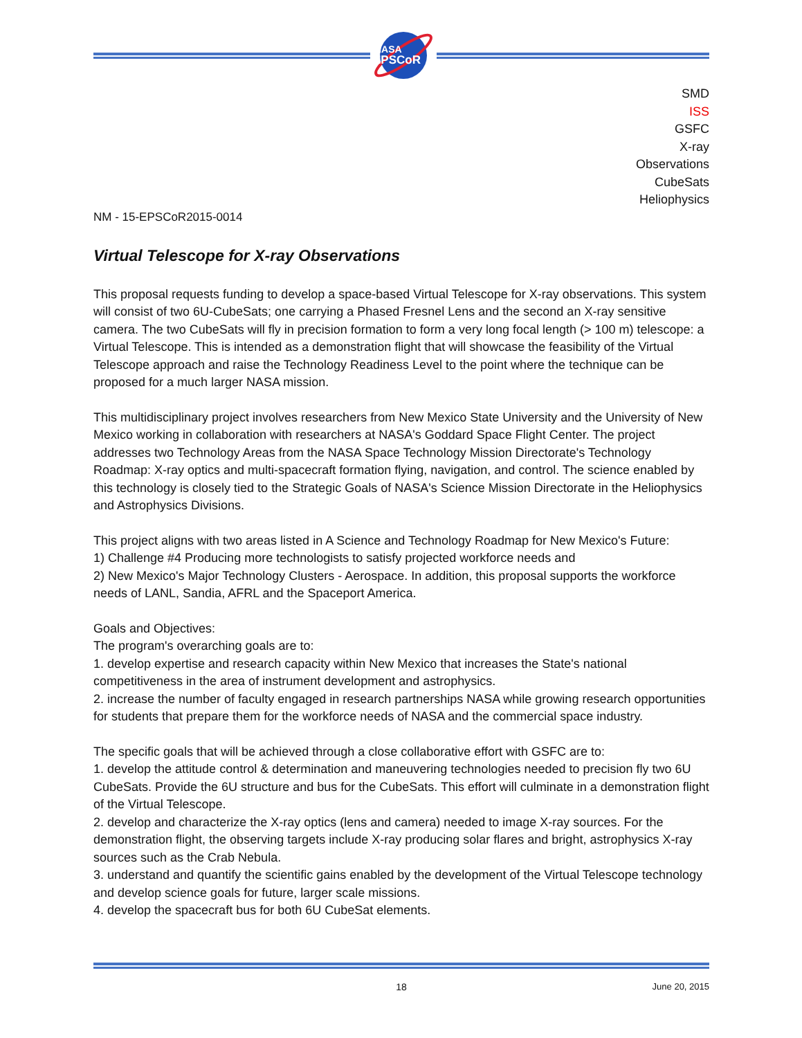NASA
EPSCoR
SMD
ISS
GSFC
X-ray
Observations
CubeSats
Heliophysics
NM - 15-EPSCoR2015-0014
Virtual Telescope for X-ray Observations
This proposal requests funding to develop a space-based Virtual Telescope for X-ray observations. This system will consist of two 6U-CubeSats; one carrying a Phased Fresnel Lens and the second an X-ray sensitive camera. The two CubeSats will fly in precision formation to form a very long focal length (> 100 m) telescope: a Virtual Telescope. This is intended as a demonstration flight that will showcase the feasibility of the Virtual Telescope approach and raise the Technology Readiness Level to the point where the technique can be proposed for a much larger NASA mission.
This multidisciplinary project involves researchers from New Mexico State University and the University of New Mexico working in collaboration with researchers at NASA's Goddard Space Flight Center. The project addresses two Technology Areas from the NASA Space Technology Mission Directorate's Technology Roadmap: X-ray optics and multi-spacecraft formation flying, navigation, and control. The science enabled by this technology is closely tied to the Strategic Goals of NASA's Science Mission Directorate in the Heliophysics and Astrophysics Divisions.
This project aligns with two areas listed in A Science and Technology Roadmap for New Mexico's Future:
1) Challenge #4 Producing more technologists to satisfy projected workforce needs and
2) New Mexico's Major Technology Clusters - Aerospace. In addition, this proposal supports the workforce needs of LANL, Sandia, AFRL and the Spaceport America.
Goals and Objectives:
The program's overarching goals are to:
1. develop expertise and research capacity within New Mexico that increases the State's national competitiveness in the area of instrument development and astrophysics.
2. increase the number of faculty engaged in research partnerships NASA while growing research opportunities for students that prepare them for the workforce needs of NASA and the commercial space industry.
The specific goals that will be achieved through a close collaborative effort with GSFC are to:
1. develop the attitude control & determination and maneuvering technologies needed to precision fly two 6U CubeSats. Provide the 6U structure and bus for the CubeSats. This effort will culminate in a demonstration flight of the Virtual Telescope.
2. develop and characterize the X-ray optics (lens and camera) needed to image X-ray sources. For the demonstration flight, the observing targets include X-ray producing solar flares and bright, astrophysics X-ray sources such as the Crab Nebula.
3. understand and quantify the scientific gains enabled by the development of the Virtual Telescope technology and develop science goals for future, larger scale missions.
4. develop the spacecraft bus for both 6U CubeSat elements.
18 June 20, 2015